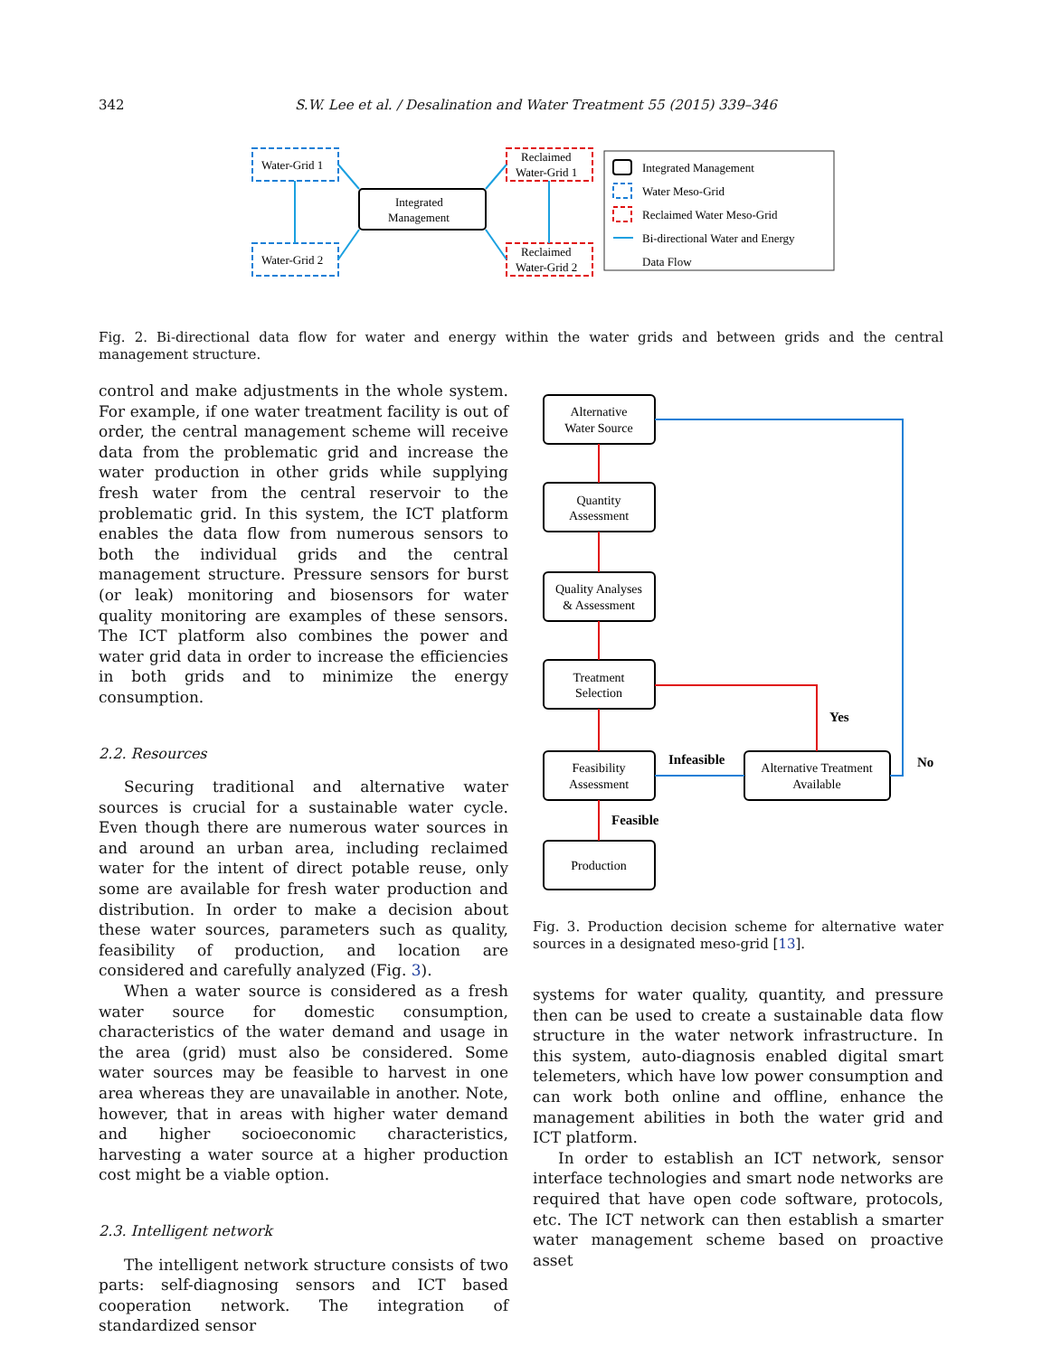342 S.W. Lee et al. / Desalination and Water Treatment 55 (2015) 339–346
Water-Grid 1
Water-Grid 2
Integrated
Management
Reclaimed
Water-Grid 1
Reclaimed
Water-Grid 2
Integrated Management
Water Meso-Grid
Reclaimed Water Meso-Grid
Bi-directional Water and Energy
Data Flow
Fig. 2. Bi-directional data flow for water and energy within the water grids and between grids and the central management structure.
control and make adjustments in the whole system. For example, if one water treatment facility is out of order, the central management scheme will receive data from the problematic grid and increase the water production in other grids while supplying fresh water from the central reservoir to the problematic grid. In this system, the ICT platform enables the data flow from numerous sensors to both the individual grids and the central management structure. Pressure sensors for burst (or leak) monitoring and biosensors for water quality monitoring are examples of these sensors. The ICT platform also combines the power and water grid data in order to increase the efficiencies in both grids and to minimize the energy consumption.
2.2. Resources
Securing traditional and alternative water sources is crucial for a sustainable water cycle. Even though there are numerous water sources in and around an urban area, including reclaimed water for the intent of direct potable reuse, only some are available for fresh water production and distribution. In order to make a decision about these water sources, parameters such as quality, feasibility of production, and location are considered and carefully analyzed (Fig. 3).
When a water source is considered as a fresh water source for domestic consumption, characteristics of the water demand and usage in the area (grid) must also be considered. Some water sources may be feasible to harvest in one area whereas they are unavailable in another. Note, however, that in areas with higher water demand and higher socioeconomic characteristics, harvesting a water source at a higher production cost might be a viable option.
2.3. Intelligent network
The intelligent network structure consists of two parts: self-diagnosing sensors and ICT based cooperation network. The integration of standardized sensor
Alternative
Water Source
Quantity
Assessment
Quality Analyses
& Assessment
Treatment
Selection
Feasibility
Assessment
Production
Alternative Treatment
Available
Infeasible
Feasible
Yes
No
Fig. 3. Production decision scheme for alternative water sources in a designated meso-grid [13].
systems for water quality, quantity, and pressure then can be used to create a sustainable data flow structure in the water network infrastructure. In this system, auto-diagnosis enabled digital smart telemeters, which have low power consumption and can work both online and offline, enhance the management abilities in both the water grid and ICT platform.
In order to establish an ICT network, sensor interface technologies and smart node networks are required that have open code software, protocols, etc. The ICT network can then establish a smarter water management scheme based on proactive asset